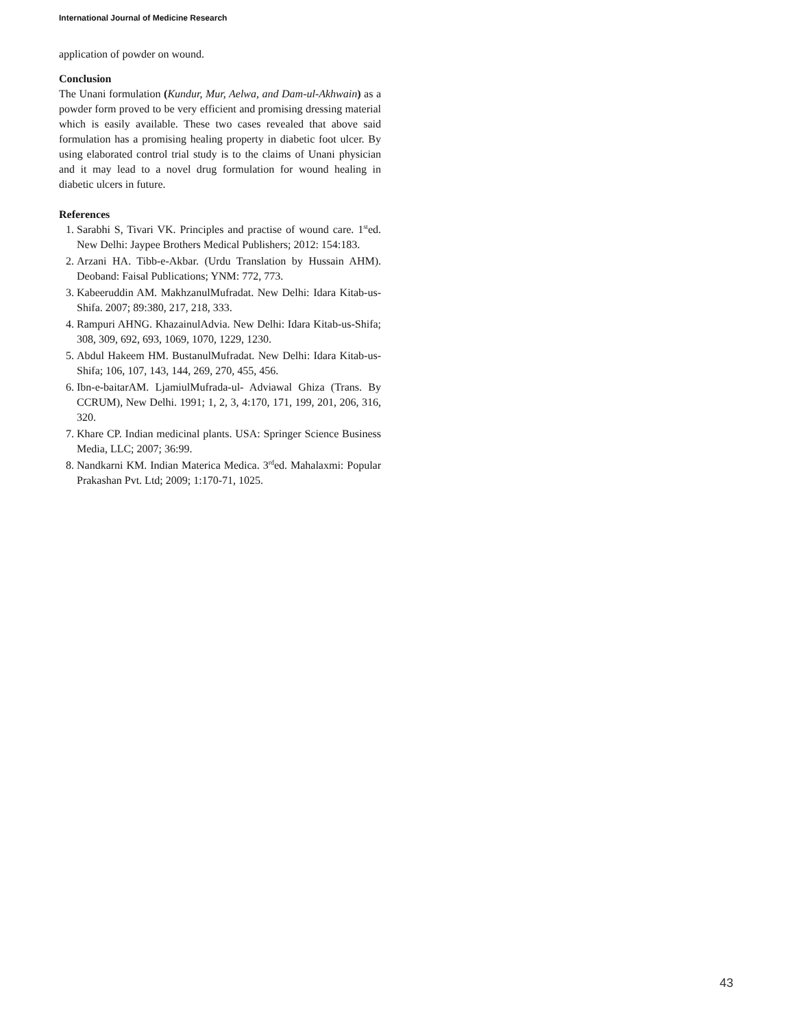International Journal of Medicine Research
application of powder on wound.
Conclusion
The Unani formulation (Kundur, Mur, Aelwa, and Dam-ul-Akhwain) as a powder form proved to be very efficient and promising dressing material which is easily available. These two cases revealed that above said formulation has a promising healing property in diabetic foot ulcer. By using elaborated control trial study is to the claims of Unani physician and it may lead to a novel drug formulation for wound healing in diabetic ulcers in future.
References
1. Sarabhi S, Tivari VK. Principles and practise of wound care. 1<sup>st</sup>ed. New Delhi: Jaypee Brothers Medical Publishers; 2012: 154:183.
2. Arzani HA. Tibb-e-Akbar. (Urdu Translation by Hussain AHM). Deoband: Faisal Publications; YNM: 772, 773.
3. Kabeeruddin AM. MakhzanulMufradat. New Delhi: Idara Kitab-us-Shifa. 2007; 89:380, 217, 218, 333.
4. Rampuri AHNG. KhazainulAdvia. New Delhi: Idara Kitab-us-Shifa; 308, 309, 692, 693, 1069, 1070, 1229, 1230.
5. Abdul Hakeem HM. BustanulMufradat. New Delhi: Idara Kitab-us-Shifa; 106, 107, 143, 144, 269, 270, 455, 456.
6. Ibn-e-baitarAM. LjamiulMufrada-ul- Adviawal Ghiza (Trans. By CCRUM), New Delhi. 1991; 1, 2, 3, 4:170, 171, 199, 201, 206, 316, 320.
7. Khare CP. Indian medicinal plants. USA: Springer Science Business Media, LLC; 2007; 36:99.
8. Nandkarni KM. Indian Materica Medica. 3<sup>rd</sup>ed. Mahalaxmi: Popular Prakashan Pvt. Ltd; 2009; 1:170-71, 1025.
43